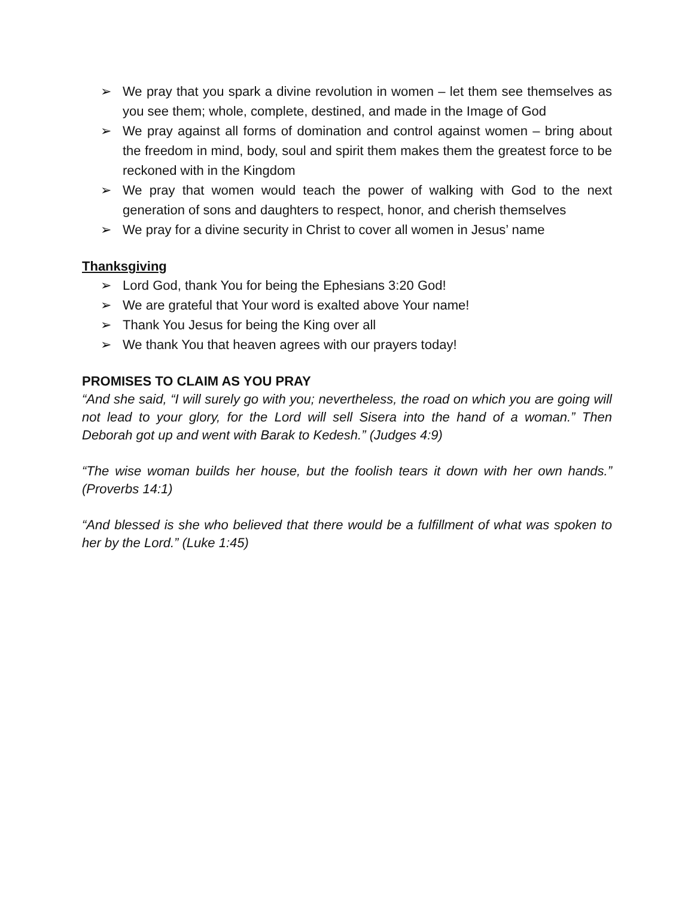➢ We pray that you spark a divine revolution in women – let them see themselves as you see them; whole, complete, destined, and made in the Image of God
➢ We pray against all forms of domination and control against women – bring about the freedom in mind, body, soul and spirit them makes them the greatest force to be reckoned with in the Kingdom
➢ We pray that women would teach the power of walking with God to the next generation of sons and daughters to respect, honor, and cherish themselves
➢ We pray for a divine security in Christ to cover all women in Jesus’ name
Thanksgiving
➢ Lord God, thank You for being the Ephesians 3:20 God!
➢ We are grateful that Your word is exalted above Your name!
➢ Thank You Jesus for being the King over all
➢ We thank You that heaven agrees with our prayers today!
PROMISES TO CLAIM AS YOU PRAY
“And she said, “I will surely go with you; nevertheless, the road on which you are going will not lead to your glory, for the Lord will sell Sisera into the hand of a woman.” Then Deborah got up and went with Barak to Kedesh.” (Judges 4:9)
“The wise woman builds her house, but the foolish tears it down with her own hands.” (Proverbs 14:1)
“And blessed is she who believed that there would be a fulfillment of what was spoken to her by the Lord.” (Luke 1:45)